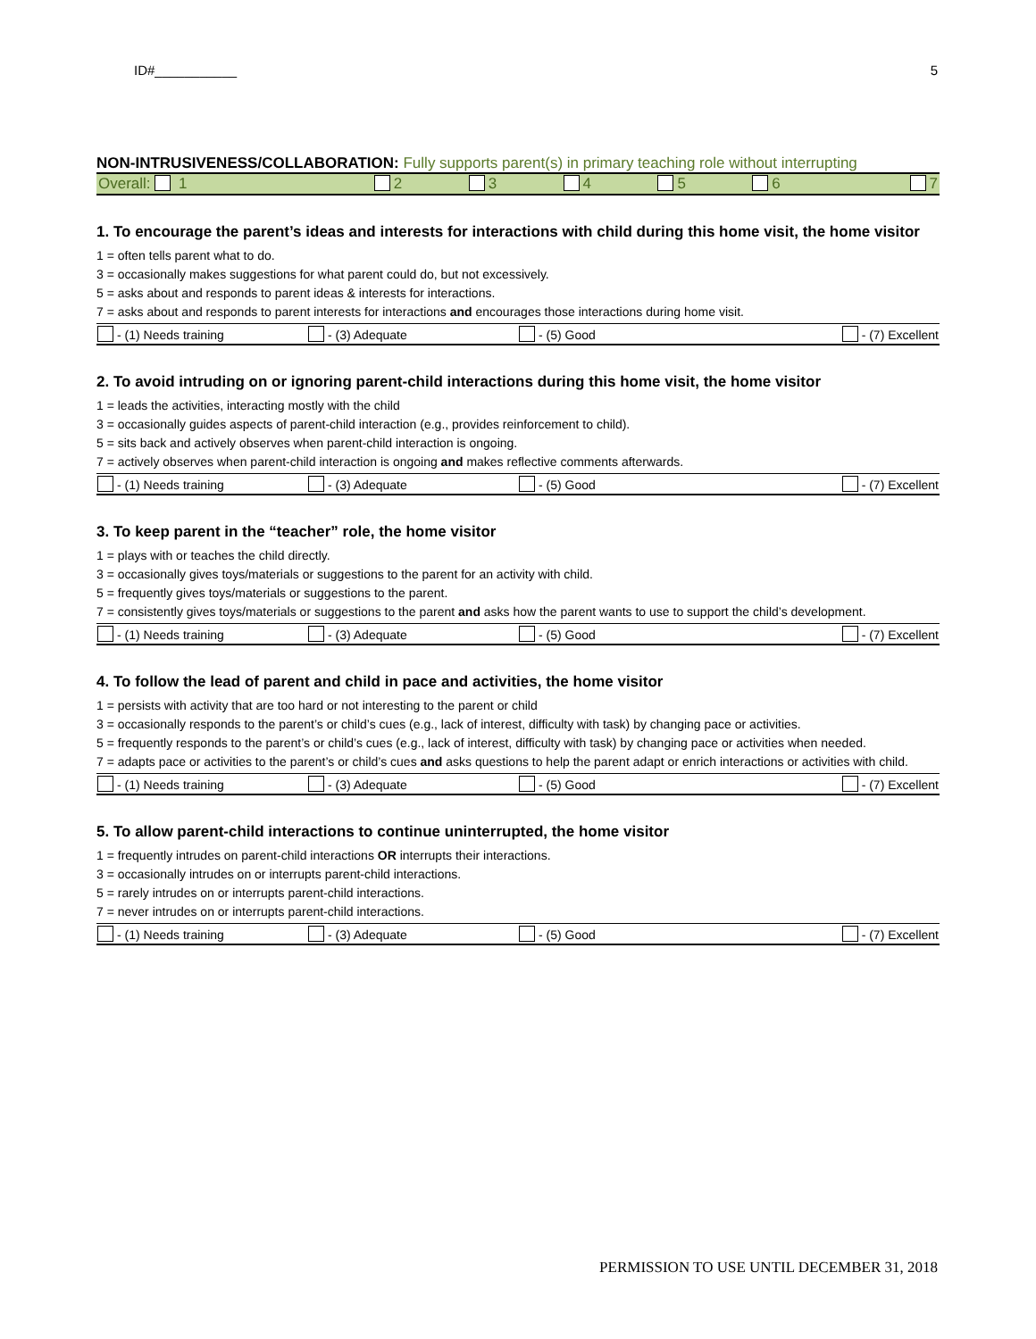ID#___________ 5
NON-INTRUSIVENESS/COLLABORATION: Fully supports parent(s) in primary teaching role without interrupting
| Overall: 1 | 2 | 3 | 4 | 5 | 6 | 7 |
1. To encourage the parent’s ideas and interests for interactions with child during this home visit, the home visitor
1 = often tells parent what to do.
3 = occasionally makes suggestions for what parent could do, but not excessively.
5 = asks about and responds to parent ideas & interests for interactions.
7 = asks about and responds to parent interests for interactions and encourages those interactions during home visit.
| - (1) Needs training | - (3) Adequate | - (5) Good | - (7) Excellent |
2. To avoid intruding on or ignoring parent-child interactions during this home visit, the home visitor
1 = leads the activities, interacting mostly with the child
3 = occasionally guides aspects of parent-child interaction (e.g., provides reinforcement to child).
5 = sits back and actively observes when parent-child interaction is ongoing.
7 = actively observes when parent-child interaction is ongoing and makes reflective comments afterwards.
| - (1) Needs training | - (3) Adequate | - (5) Good | - (7) Excellent |
3. To keep parent in the “teacher” role, the home visitor
1 = plays with or teaches the child directly.
3 = occasionally gives toys/materials or suggestions to the parent for an activity with child.
5 = frequently gives toys/materials or suggestions to the parent.
7 = consistently gives toys/materials or suggestions to the parent and asks how the parent wants to use to support the child’s development.
| - (1) Needs training | - (3) Adequate | - (5) Good | - (7) Excellent |
4. To follow the lead of parent and child in pace and activities, the home visitor
1 = persists with activity that are too hard or not interesting to the parent or child
3 = occasionally responds to the parent’s or child’s cues (e.g., lack of interest, difficulty with task) by changing pace or activities.
5 = frequently responds to the parent’s or child’s cues (e.g., lack of interest, difficulty with task) by changing pace or activities when needed.
7 = adapts pace or activities to the parent’s or child’s cues and asks questions to help the parent adapt or enrich interactions or activities with child.
| - (1) Needs training | - (3) Adequate | - (5) Good | - (7) Excellent |
5. To allow parent-child interactions to continue uninterrupted, the home visitor
1 = frequently intrudes on parent-child interactions OR interrupts their interactions.
3 = occasionally intrudes on or interrupts parent-child interactions.
5 = rarely intrudes on or interrupts parent-child interactions.
7 = never intrudes on or interrupts parent-child interactions.
| - (1) Needs training | - (3) Adequate | - (5) Good | - (7) Excellent |
PERMISSION TO USE UNTIL DECEMBER 31, 2018